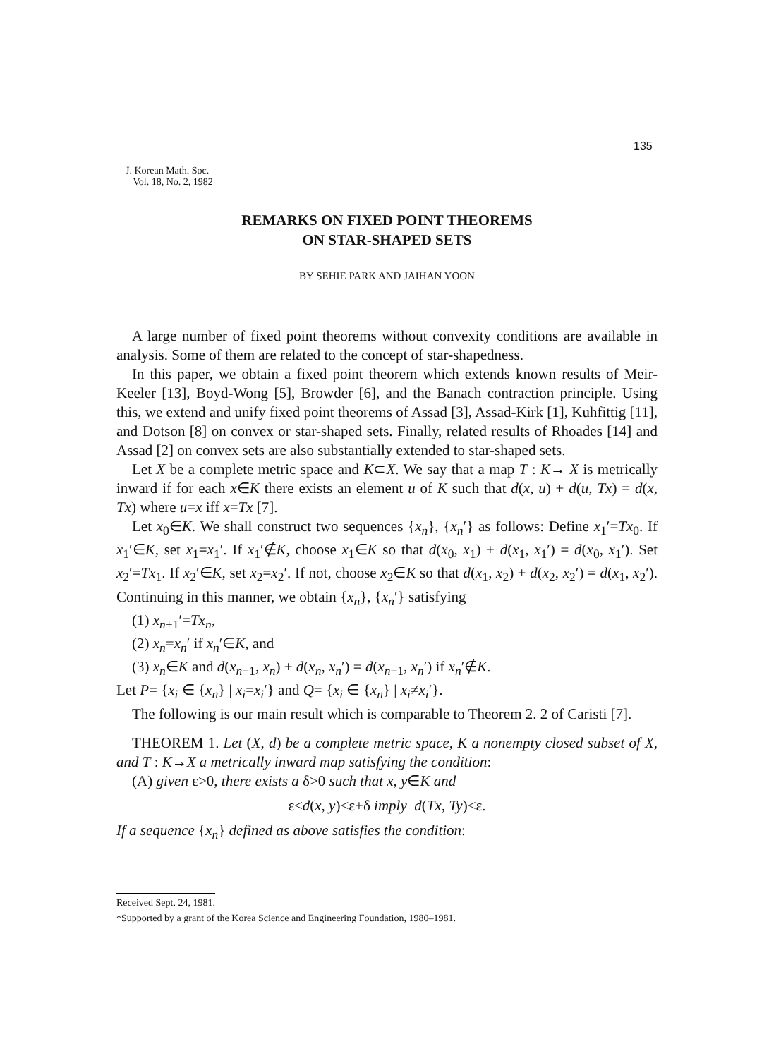135
J. Korean Math. Soc.
Vol. 18, No. 2, 1982
REMARKS ON FIXED POINT THEOREMS
ON STAR-SHAPED SETS
BY SEHIE PARK AND JAIHAN YOON
A large number of fixed point theorems without convexity conditions are available in analysis. Some of them are related to the concept of star-shapedness.
In this paper, we obtain a fixed point theorem which extends known results of Meir-Keeler [13], Boyd-Wong [5], Browder [6], and the Banach contraction principle. Using this, we extend and unify fixed point theorems of Assad [3], Assad-Kirk [1], Kuhfittig [11], and Dotson [8] on convex or star-shaped sets. Finally, related results of Rhoades [14] and Assad [2] on convex sets are also substantially extended to star-shaped sets.
Let X be a complete metric space and K⊂X. We say that a map T : K→ X is metrically inward if for each x∈K there exists an element u of K such that d(x, u) + d(u, Tx) = d(x, Tx) where u=x iff x=Tx [7].
Let x<sub>0</sub>∈K. We shall construct two sequences {x<sub>n</sub>}, {x<sub>n</sub>′} as follows: Define x<sub>1</sub>′=Tx<sub>0</sub>. If x<sub>1</sub>′∈K, set x<sub>1</sub>=x<sub>1</sub>′. If x<sub>1</sub>′∉K, choose x<sub>1</sub>∈K so that d(x<sub>0</sub>, x<sub>1</sub>) + d(x<sub>1</sub>, x<sub>1</sub>′) = d(x<sub>0</sub>, x<sub>1</sub>′). Set x<sub>2</sub>′=Tx<sub>1</sub>. If x<sub>2</sub>′∈K, set x<sub>2</sub>=x<sub>2</sub>′. If not, choose x<sub>2</sub>∈K so that d(x<sub>1</sub>, x<sub>2</sub>) + d(x<sub>2</sub>, x<sub>2</sub>′) = d(x<sub>1</sub>, x<sub>2</sub>′). Continuing in this manner, we obtain {x<sub>n</sub>}, {x<sub>n</sub>′} satisfying
(1) x<sub>n+1</sub>′=Tx<sub>n</sub>,
(2) x<sub>n</sub>=x<sub>n</sub>′ if x<sub>n</sub>′∈K, and
(3) x<sub>n</sub>∈K and d(x<sub>n−1</sub>, x<sub>n</sub>) + d(x<sub>n</sub>, x<sub>n</sub>′) = d(x<sub>n−1</sub>, x<sub>n</sub>′) if x<sub>n</sub>′∉K.
Let P= {x<sub>i</sub> ∈ {x<sub>n</sub>} | x<sub>i</sub>=x<sub>i</sub>′} and Q= {x<sub>i</sub> ∈ {x<sub>n</sub>} | x<sub>i</sub>≠x<sub>i</sub>′}.
The following is our main result which is comparable to Theorem 2. 2 of Caristi [7].
THEOREM 1. Let (X, d) be a complete metric space, K a nonempty closed subset of X, and T : K→X a metrically inward map satisfying the condition:
(A) given ε>0, there exists a δ>0 such that x, y∈K and
ε≤d(x, y)<ε+δ imply d(Tx, Ty)<ε.
If a sequence {x<sub>n</sub>} defined as above satisfies the condition:
Received Sept. 24, 1981.
*Supported by a grant of the Korea Science and Engineering Foundation, 1980–1981.